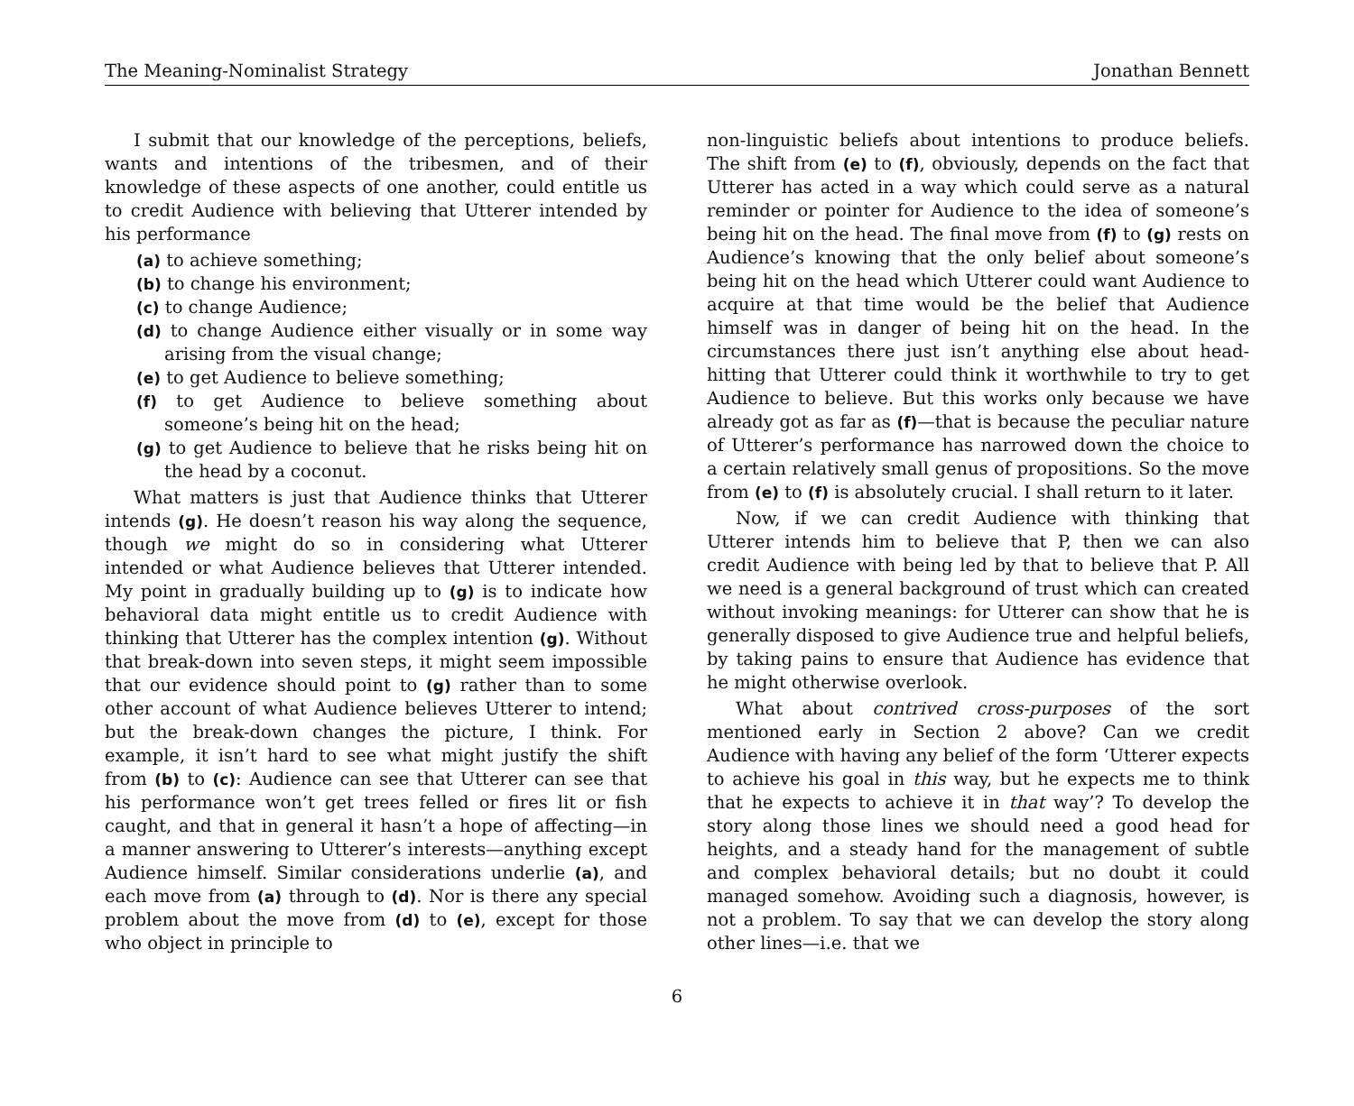The Meaning-Nominalist Strategy Jonathan Bennett
I submit that our knowledge of the perceptions, beliefs, wants and intentions of the tribesmen, and of their knowledge of these aspects of one another, could entitle us to credit Audience with believing that Utterer intended by his performance
(a) to achieve something;
(b) to change his environment;
(c) to change Audience;
(d) to change Audience either visually or in some way arising from the visual change;
(e) to get Audience to believe something;
(f) to get Audience to believe something about someone’s being hit on the head;
(g) to get Audience to believe that he risks being hit on the head by a coconut.
What matters is just that Audience thinks that Utterer intends (g). He doesn’t reason his way along the sequence, though we might do so in considering what Utterer intended or what Audience believes that Utterer intended. My point in gradually building up to (g) is to indicate how behavioral data might entitle us to credit Audience with thinking that Utterer has the complex intention (g). Without that break-down into seven steps, it might seem impossible that our evidence should point to (g) rather than to some other account of what Audience believes Utterer to intend; but the break-down changes the picture, I think. For example, it isn’t hard to see what might justify the shift from (b) to (c): Audience can see that Utterer can see that his performance won’t get trees felled or fires lit or fish caught, and that in general it hasn’t a hope of affecting—in a manner answering to Utterer’s interests—anything except Audience himself. Similar considerations underlie (a), and each move from (a) through to (d). Nor is there any special problem about the move from (d) to (e), except for those who object in principle to
non-linguistic beliefs about intentions to produce beliefs. The shift from (e) to (f), obviously, depends on the fact that Utterer has acted in a way which could serve as a natural reminder or pointer for Audience to the idea of someone’s being hit on the head. The final move from (f) to (g) rests on Audience’s knowing that the only belief about someone’s being hit on the head which Utterer could want Audience to acquire at that time would be the belief that Audience himself was in danger of being hit on the head. In the circumstances there just isn’t anything else about head-hitting that Utterer could think it worthwhile to try to get Audience to believe. But this works only because we have already got as far as (f)—that is because the peculiar nature of Utterer’s performance has narrowed down the choice to a certain relatively small genus of propositions. So the move from (e) to (f) is absolutely crucial. I shall return to it later.
Now, if we can credit Audience with thinking that Utterer intends him to believe that P, then we can also credit Audience with being led by that to believe that P. All we need is a general background of trust which can created without invoking meanings: for Utterer can show that he is generally disposed to give Audience true and helpful beliefs, by taking pains to ensure that Audience has evidence that he might otherwise overlook.
What about contrived cross-purposes of the sort mentioned early in Section 2 above? Can we credit Audience with having any belief of the form ‘Utterer expects to achieve his goal in this way, but he expects me to think that he expects to achieve it in that way’? To develop the story along those lines we should need a good head for heights, and a steady hand for the management of subtle and complex behavioral details; but no doubt it could managed somehow. Avoiding such a diagnosis, however, is not a problem. To say that we can develop the story along other lines—i.e. that we
6